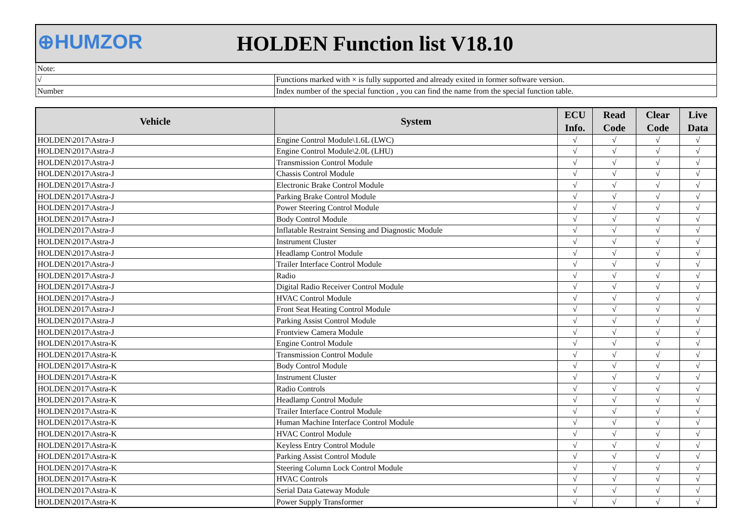| ⊕HUMZOR | HOLDEN Function list V18.10 |
| Note: | |
| √ | Functions marked with × is fully supported and already exited in former software version. |
| Number | Index number of the special function , you can find the name from the special function table. |
| Vehicle | System | ECU Info. | Read Code | Clear Code | Live Data |
| --- | --- | --- | --- | --- | --- |
| HOLDEN\2017\Astra-J | Engine Control Module\1.6L (LWC) | √ | √ | √ | √ |
| HOLDEN\2017\Astra-J | Engine Control Module\2.0L (LHU) | √ | √ | √ | √ |
| HOLDEN\2017\Astra-J | Transmission Control Module | √ | √ | √ | √ |
| HOLDEN\2017\Astra-J | Chassis Control Module | √ | √ | √ | √ |
| HOLDEN\2017\Astra-J | Electronic Brake Control Module | √ | √ | √ | √ |
| HOLDEN\2017\Astra-J | Parking Brake Control Module | √ | √ | √ | √ |
| HOLDEN\2017\Astra-J | Power Steering Control Module | √ | √ | √ | √ |
| HOLDEN\2017\Astra-J | Body Control Module | √ | √ | √ | √ |
| HOLDEN\2017\Astra-J | Inflatable Restraint Sensing and Diagnostic Module | √ | √ | √ | √ |
| HOLDEN\2017\Astra-J | Instrument Cluster | √ | √ | √ | √ |
| HOLDEN\2017\Astra-J | Headlamp Control Module | √ | √ | √ | √ |
| HOLDEN\2017\Astra-J | Trailer Interface Control Module | √ | √ | √ | √ |
| HOLDEN\2017\Astra-J | Radio | √ | √ | √ | √ |
| HOLDEN\2017\Astra-J | Digital Radio Receiver Control Module | √ | √ | √ | √ |
| HOLDEN\2017\Astra-J | HVAC Control Module | √ | √ | √ | √ |
| HOLDEN\2017\Astra-J | Front Seat Heating Control Module | √ | √ | √ | √ |
| HOLDEN\2017\Astra-J | Parking Assist Control Module | √ | √ | √ | √ |
| HOLDEN\2017\Astra-J | Frontview Camera Module | √ | √ | √ | √ |
| HOLDEN\2017\Astra-K | Engine Control Module | √ | √ | √ | √ |
| HOLDEN\2017\Astra-K | Transmission Control Module | √ | √ | √ | √ |
| HOLDEN\2017\Astra-K | Body Control Module | √ | √ | √ | √ |
| HOLDEN\2017\Astra-K | Instrument Cluster | √ | √ | √ | √ |
| HOLDEN\2017\Astra-K | Radio Controls | √ | √ | √ | √ |
| HOLDEN\2017\Astra-K | Headlamp Control Module | √ | √ | √ | √ |
| HOLDEN\2017\Astra-K | Trailer Interface Control Module | √ | √ | √ | √ |
| HOLDEN\2017\Astra-K | Human Machine Interface Control Module | √ | √ | √ | √ |
| HOLDEN\2017\Astra-K | HVAC Control Module | √ | √ | √ | √ |
| HOLDEN\2017\Astra-K | Keyless Entry Control Module | √ | √ | √ | √ |
| HOLDEN\2017\Astra-K | Parking Assist Control Module | √ | √ | √ | √ |
| HOLDEN\2017\Astra-K | Steering Column Lock Control Module | √ | √ | √ | √ |
| HOLDEN\2017\Astra-K | HVAC Controls | √ | √ | √ | √ |
| HOLDEN\2017\Astra-K | Serial Data Gateway Module | √ | √ | √ | √ |
| HOLDEN\2017\Astra-K | Power Supply Transformer | √ | √ | √ | √ |